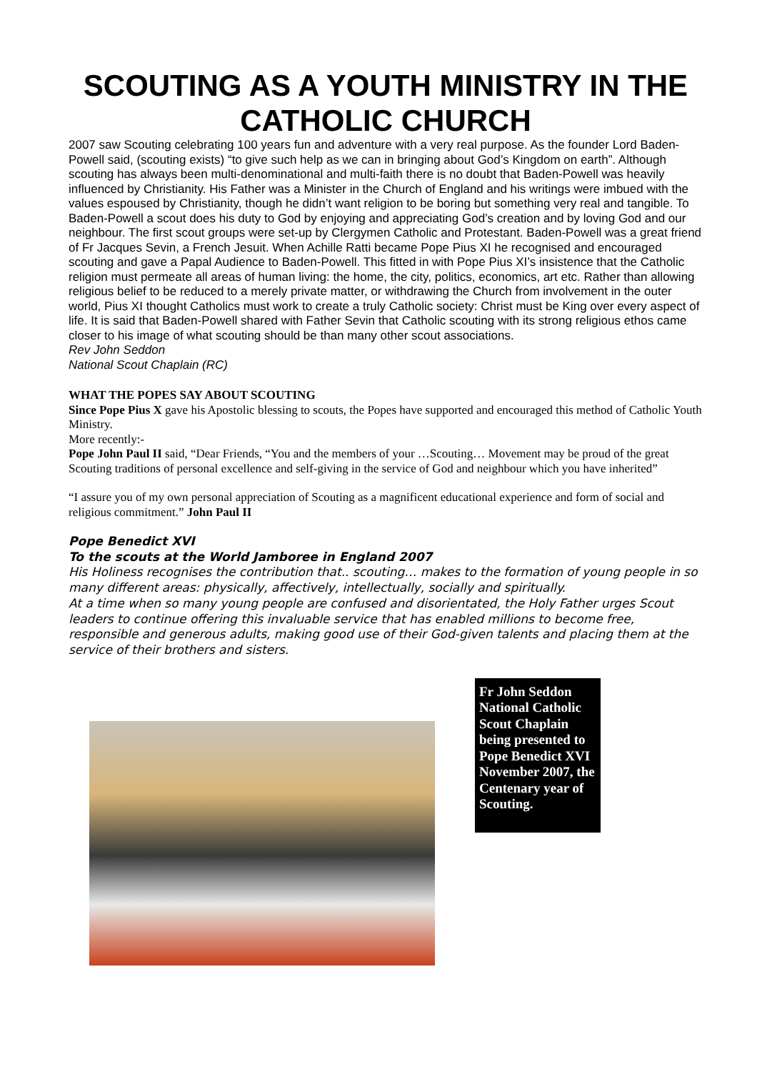SCOUTING AS A YOUTH MINISTRY IN THE CATHOLIC CHURCH
2007 saw Scouting celebrating 100 years fun and adventure with a very real purpose. As the founder Lord Baden-Powell said, (scouting exists) “to give such help as we can in bringing about God’s Kingdom on earth”. Although scouting has always been multi-denominational and multi-faith there is no doubt that Baden-Powell was heavily influenced by Christianity. His Father was a Minister in the Church of England and his writings were imbued with the values espoused by Christianity, though he didn’t want religion to be boring but something very real and tangible. To Baden-Powell a scout does his duty to God by enjoying and appreciating God’s creation and by loving God and our neighbour. The first scout groups were set-up by Clergymen Catholic and Protestant. Baden-Powell was a great friend of Fr Jacques Sevin, a French Jesuit. When Achille Ratti became Pope Pius XI he recognised and encouraged scouting and gave a Papal Audience to Baden-Powell. This fitted in with Pope Pius XI’s insistence that the Catholic religion must permeate all areas of human living: the home, the city, politics, economics, art etc. Rather than allowing religious belief to be reduced to a merely private matter, or withdrawing the Church from involvement in the outer world, Pius XI thought Catholics must work to create a truly Catholic society: Christ must be King over every aspect of life. It is said that Baden-Powell shared with Father Sevin that Catholic scouting with its strong religious ethos came closer to his image of what scouting should be than many other scout associations.
Rev John Seddon
National Scout Chaplain (RC)
WHAT THE POPES SAY ABOUT SCOUTING
Since Pope Pius X gave his Apostolic blessing to scouts, the Popes have supported and encouraged this method of Catholic Youth Ministry.
More recently:-
Pope John Paul II said, “Dear Friends, “You and the members of your …Scouting… Movement may be proud of the great Scouting traditions of personal excellence and self-giving in the service of God and neighbour which you have inherited”
“I assure you of my own personal appreciation of Scouting as a magnificent educational experience and form of social and religious commitment.” John Paul II
Pope Benedict XVI
To the scouts at the World Jamboree in England 2007
His Holiness recognises the contribution that.. scouting… makes to the formation of young people in so many different areas: physically, affectively, intellectually, socially and spiritually.
At a time when so many young people are confused and disorientated, the Holy Father urges Scout leaders to continue offering this invaluable service that has enabled millions to become free, responsible and generous adults, making good use of their God-given talents and placing them at the service of their brothers and sisters.
Fr John Seddon National Catholic Scout Chaplain being presented to Pope Benedict XVI November 2007, the Centenary year of Scouting.